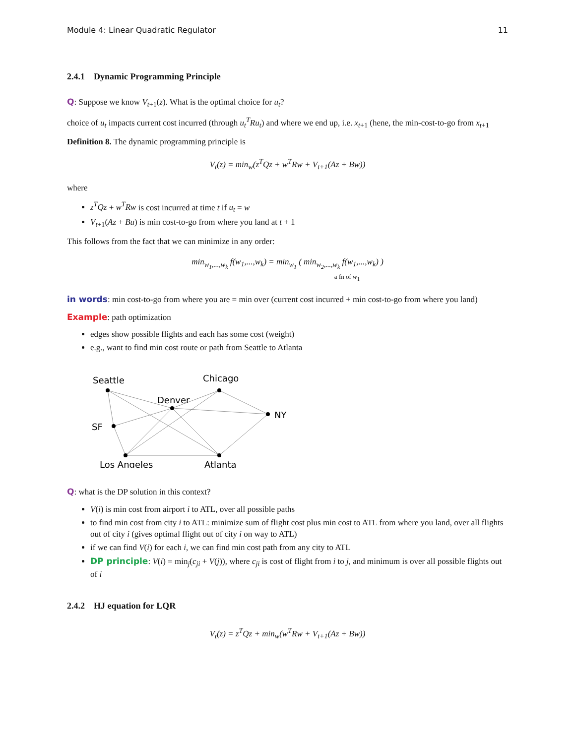Module 4: Linear Quadratic Regulator 11
2.4.1 Dynamic Programming Principle
Q: Suppose we know V<sub>t+1</sub>(z). What is the optimal choice for u<sub>t</sub>?
choice of u<sub>t</sub> impacts current cost incurred (through u<sub>t</sub><sup>T</sup>Ru<sub>t</sub>) and where we end up, i.e. x<sub>t+1</sub> (hene, the min-cost-to-go from x<sub>t+1</sub>
Definition 8. The dynamic programming principle is
V<sub>t</sub>(z) = min<sub>w</sub>(z<sup>T</sup>Qz + w<sup>T</sup>Rw + V<sub>t+1</sub>(Az + Bw))
where
z<sup>T</sup>Qz + w<sup>T</sup>Rw is cost incurred at time t if u<sub>t</sub> = w
V<sub>t+1</sub>(Az + Bu) is min cost-to-go from where you land at t + 1
This follows from the fact that we can minimize in any order:
min<sub>w<sub>1</sub>,...,w<sub>k</sub></sub> f(w<sub>1</sub>,...,w<sub>k</sub>) = min<sub>w<sub>1</sub></sub> ( min<sub>w<sub>2</sub>,...,w<sub>k</sub></sub> f(w<sub>1</sub>,...,w<sub>k</sub>) )
a fn of w<sub>1</sub>
in words: min cost-to-go from where you are = min over (current cost incurred + min cost-to-go from where you land)
Example: path optimization
edges show possible flights and each has some cost (weight)
e.g., want to find min cost route or path from Seattle to Atlanta
Seattle
Chicago
Denver
NY
SF
Los Angeles
Atlanta
Q: what is the DP solution in this context?
V(i) is min cost from airport i to ATL, over all possible paths
to find min cost from city i to ATL: minimize sum of flight cost plus min cost to ATL from where you land, over all flights out of city i (gives optimal flight out of city i on way to ATL)
if we can find V(i) for each i, we can find min cost path from any city to ATL
DP principle: V(i) = min<sub>j</sub>(c<sub>ji</sub> + V(j)), where c<sub>ji</sub> is cost of flight from i to j, and minimum is over all possible flights out of i
2.4.2 HJ equation for LQR
V<sub>t</sub>(z) = z<sup>T</sup>Qz + min<sub>w</sub>(w<sup>T</sup>Rw + V<sub>t+1</sub>(Az + Bw))